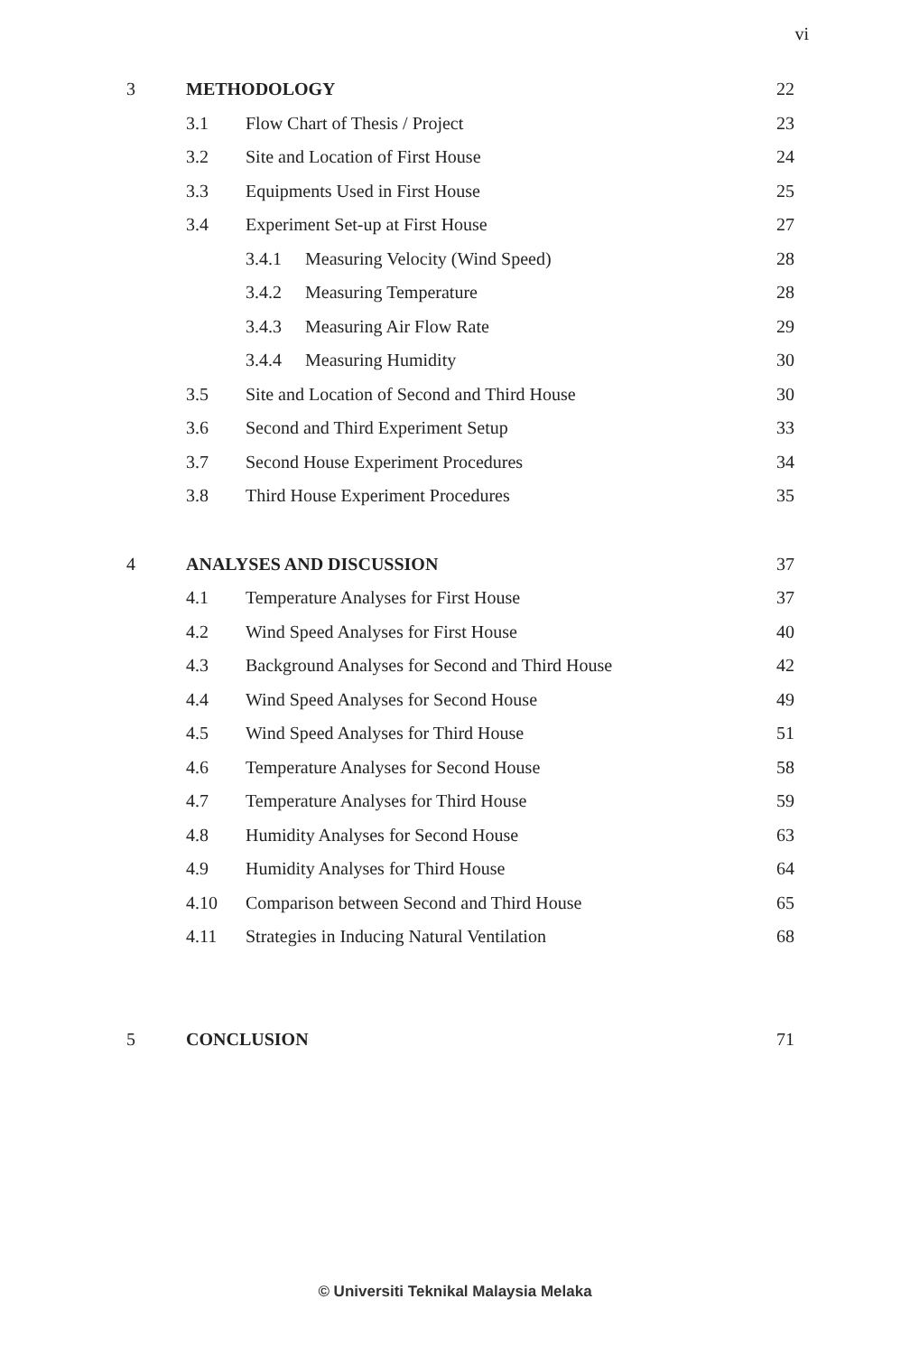vi
| 3 | METHODOLOGY | | | 22 |
| | 3.1 | Flow Chart of Thesis / Project | | 23 |
| | 3.2 | Site and Location of First House | | 24 |
| | 3.3 | Equipments Used in First House | | 25 |
| | 3.4 | Experiment Set-up at First House | | 27 |
| | | 3.4.1 | Measuring Velocity (Wind Speed) | 28 |
| | | 3.4.2 | Measuring Temperature | 28 |
| | | 3.4.3 | Measuring Air Flow Rate | 29 |
| | | 3.4.4 | Measuring Humidity | 30 |
| | 3.5 | Site and Location of Second and Third House | | 30 |
| | 3.6 | Second and Third Experiment Setup | | 33 |
| | 3.7 | Second House Experiment Procedures | | 34 |
| | 3.8 | Third House Experiment Procedures | | 35 |
| 4 | ANALYSES AND DISCUSSION | | | 37 |
| | 4.1 | Temperature Analyses for First House | | 37 |
| | 4.2 | Wind Speed Analyses for First House | | 40 |
| | 4.3 | Background Analyses for Second and Third House | | 42 |
| | 4.4 | Wind Speed Analyses for Second House | | 49 |
| | 4.5 | Wind Speed Analyses for Third House | | 51 |
| | 4.6 | Temperature Analyses for Second House | | 58 |
| | 4.7 | Temperature Analyses for Third House | | 59 |
| | 4.8 | Humidity Analyses for Second House | | 63 |
| | 4.9 | Humidity Analyses for Third House | | 64 |
| | 4.10 | Comparison between Second and Third House | | 65 |
| | 4.11 | Strategies in Inducing Natural Ventilation | | 68 |
| 5 | CONCLUSION | | | 71 |
© Universiti Teknikal Malaysia Melaka